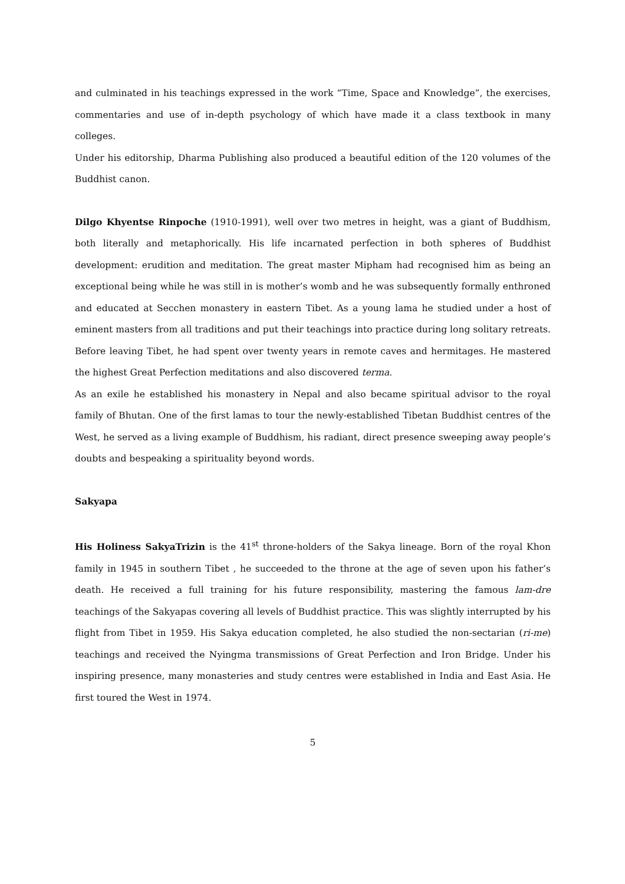and culminated in his teachings expressed in the work “Time, Space and Knowledge”, the exercises, commentaries and use of in-depth psychology of which have made it a class textbook in many colleges.
Under his editorship, Dharma Publishing also produced a beautiful edition of the 120 volumes of the Buddhist canon.
Dilgo Khyentse Rinpoche (1910-1991), well over two metres in height, was a giant of Buddhism, both literally and metaphorically. His life incarnated perfection in both spheres of Buddhist development: erudition and meditation. The great master Mipham had recognised him as being an exceptional being while he was still in is mother’s womb and he was subsequently formally enthroned and educated at Secchen monastery in eastern Tibet. As a young lama he studied under a host of eminent masters from all traditions and put their teachings into practice during long solitary retreats. Before leaving Tibet, he had spent over twenty years in remote caves and hermitages. He mastered the highest Great Perfection meditations and also discovered terma.
As an exile he established his monastery in Nepal and also became spiritual advisor to the royal family of Bhutan. One of the first lamas to tour the newly-established Tibetan Buddhist centres of the West, he served as a living example of Buddhism, his radiant, direct presence sweeping away people’s doubts and bespeaking a spirituality beyond words.
Sakyapa
His Holiness SakyaTrizin is the 41<sup>st</sup> throne-holders of the Sakya lineage. Born of the royal Khon family in 1945 in southern Tibet , he succeeded to the throne at the age of seven upon his father’s death. He received a full training for his future responsibility, mastering the famous lam-dre teachings of the Sakyapas covering all levels of Buddhist practice. This was slightly interrupted by his flight from Tibet in 1959. His Sakya education completed, he also studied the non-sectarian (ri-me) teachings and received the Nyingma transmissions of Great Perfection and Iron Bridge. Under his inspiring presence, many monasteries and study centres were established in India and East Asia. He first toured the West in 1974.
5